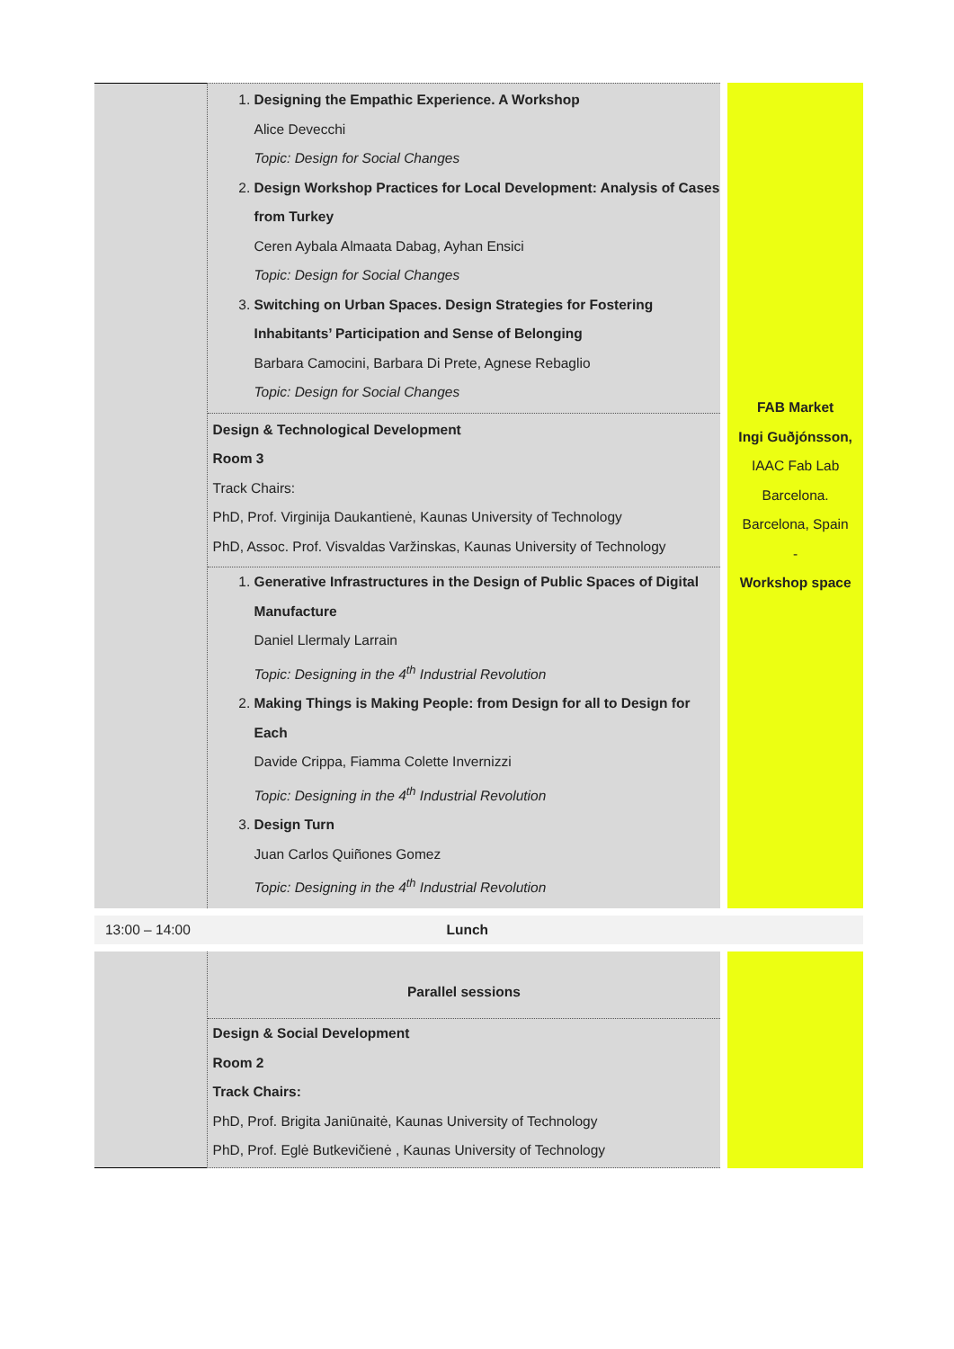| | 1. Designing the Empathic Experience. A Workshop Alice Devecchi Topic: Design for Social Changes 2. Design Workshop Practices for Local Development: Analysis of Cases from Turkey Ceren Aybala Almaata Dabag, Ayhan Ensici Topic: Design for Social Changes 3. Switching on Urban Spaces. Design Strategies for Fostering Inhabitants’ Participation and Sense of Belonging Barbara Camocini, Barbara Di Prete, Agnese Rebaglio Topic: Design for Social Changes Design & Technological Development Room 3 Track Chairs: PhD, Prof. Virginija Daukantienė, Kaunas University of Technology PhD, Assoc. Prof. Visvaldas Varžinskas, Kaunas University of Technology 1. Generative Infrastructures in the Design of Public Spaces of Digital Manufacture Daniel Llermaly Larrain Topic: Designing in the 4<sup>th</sup> Industrial Revolution 2. Making Things is Making People: from Design for all to Design for Each Davide Crippa, Fiamma Colette Invernizzi Topic: Designing in the 4<sup>th</sup> Industrial Revolution 3. Design Turn Juan Carlos Quiñones Gomez Topic: Designing in the 4<sup>th</sup> Industrial Revolution | | FAB Market Ingi Guðjónsson, IAAC Fab Lab Barcelona. Barcelona, Spain - Workshop space |
| 13:00 – 14:00 | Lunch | | |
| | Parallel sessions Design & Social Development Room 2 Track Chairs: PhD, Prof. Brigita Janiūnaitė, Kaunas University of Technology PhD, Prof. Eglė Butkevičienė , Kaunas University of Technology | | |